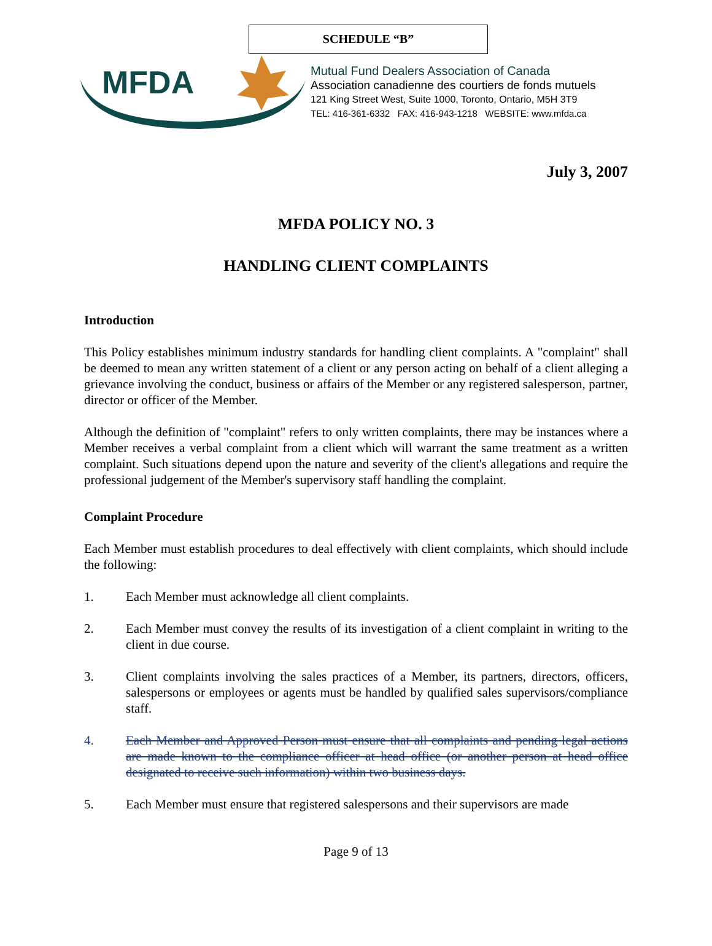SCHEDULE “B”
MFDA
Mutual Fund Dealers Association of Canada
Association canadienne des courtiers de fonds mutuels
121 King Street West, Suite 1000, Toronto, Ontario, M5H 3T9
TEL: 416-361-6332 FAX: 416-943-1218 WEBSITE: www.mfda.ca
July 3, 2007
MFDA POLICY NO. 3
HANDLING CLIENT COMPLAINTS
Introduction
This Policy establishes minimum industry standards for handling client complaints. A "complaint" shall be deemed to mean any written statement of a client or any person acting on behalf of a client alleging a grievance involving the conduct, business or affairs of the Member or any registered salesperson, partner, director or officer of the Member.
Although the definition of "complaint" refers to only written complaints, there may be instances where a Member receives a verbal complaint from a client which will warrant the same treatment as a written complaint. Such situations depend upon the nature and severity of the client's allegations and require the professional judgement of the Member's supervisory staff handling the complaint.
Complaint Procedure
Each Member must establish procedures to deal effectively with client complaints, which should include the following:
1. Each Member must acknowledge all client complaints.
2. Each Member must convey the results of its investigation of a client complaint in writing to the client in due course.
3. Client complaints involving the sales practices of a Member, its partners, directors, officers, salespersons or employees or agents must be handled by qualified sales supervisors/compliance staff.
4. Each Member and Approved Person must ensure that all complaints and pending legal actions are made known to the compliance officer at head office (or another person at head office designated to receive such information) within two business days.
5. Each Member must ensure that registered salespersons and their supervisors are made
Page 9 of 13